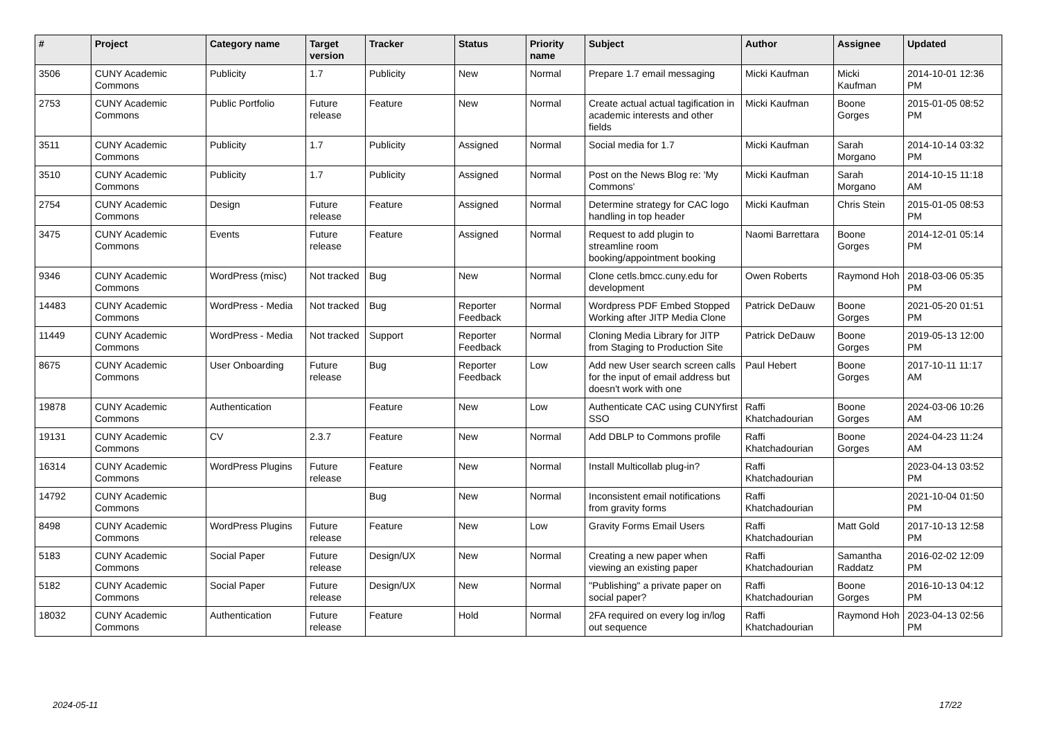| # | Project | Category name | Target version | Tracker | Status | Priority name | Subject | Author | Assignee | Updated |
| --- | --- | --- | --- | --- | --- | --- | --- | --- | --- | --- |
| 3506 | CUNY Academic Commons | Publicity | 1.7 | Publicity | New | Normal | Prepare 1.7 email messaging | Micki Kaufman | Micki Kaufman | 2014-10-01 12:36 PM |
| 2753 | CUNY Academic Commons | Public Portfolio | Future release | Feature | New | Normal | Create actual actual tagification in academic interests and other fields | Micki Kaufman | Boone Gorges | 2015-01-05 08:52 PM |
| 3511 | CUNY Academic Commons | Publicity | 1.7 | Publicity | Assigned | Normal | Social media for 1.7 | Micki Kaufman | Sarah Morgano | 2014-10-14 03:32 PM |
| 3510 | CUNY Academic Commons | Publicity | 1.7 | Publicity | Assigned | Normal | Post on the News Blog re: 'My Commons' | Micki Kaufman | Sarah Morgano | 2014-10-15 11:18 AM |
| 2754 | CUNY Academic Commons | Design | Future release | Feature | Assigned | Normal | Determine strategy for CAC logo handling in top header | Micki Kaufman | Chris Stein | 2015-01-05 08:53 PM |
| 3475 | CUNY Academic Commons | Events | Future release | Feature | Assigned | Normal | Request to add plugin to streamline room booking/appointment booking | Naomi Barrettara | Boone Gorges | 2014-12-01 05:14 PM |
| 9346 | CUNY Academic Commons | WordPress (misc) | Not tracked | Bug | New | Normal | Clone cetls.bmcc.cuny.edu for development | Owen Roberts | Raymond Hoh | 2018-03-06 05:35 PM |
| 14483 | CUNY Academic Commons | WordPress - Media | Not tracked | Bug | Reporter Feedback | Normal | Wordpress PDF Embed Stopped Working after JITP Media Clone | Patrick DeDauw | Boone Gorges | 2021-05-20 01:51 PM |
| 11449 | CUNY Academic Commons | WordPress - Media | Not tracked | Support | Reporter Feedback | Normal | Cloning Media Library for JITP from Staging to Production Site | Patrick DeDauw | Boone Gorges | 2019-05-13 12:00 PM |
| 8675 | CUNY Academic Commons | User Onboarding | Future release | Bug | Reporter Feedback | Low | Add new User search screen calls for the input of email address but doesn't work with one | Paul Hebert | Boone Gorges | 2017-10-11 11:17 AM |
| 19878 | CUNY Academic Commons | Authentication | | Feature | New | Low | Authenticate CAC using CUNYfirst SSO | Raffi Khatchadourian | Boone Gorges | 2024-03-06 10:26 AM |
| 19131 | CUNY Academic Commons | CV | 2.3.7 | Feature | New | Normal | Add DBLP to Commons profile | Raffi Khatchadourian | Boone Gorges | 2024-04-23 11:24 AM |
| 16314 | CUNY Academic Commons | WordPress Plugins | Future release | Feature | New | Normal | Install Multicollab plug-in? | Raffi Khatchadourian | | 2023-04-13 03:52 PM |
| 14792 | CUNY Academic Commons | | | Bug | New | Normal | Inconsistent email notifications from gravity forms | Raffi Khatchadourian | | 2021-10-04 01:50 PM |
| 8498 | CUNY Academic Commons | WordPress Plugins | Future release | Feature | New | Low | Gravity Forms Email Users | Raffi Khatchadourian | Matt Gold | 2017-10-13 12:58 PM |
| 5183 | CUNY Academic Commons | Social Paper | Future release | Design/UX | New | Normal | Creating a new paper when viewing an existing paper | Raffi Khatchadourian | Samantha Raddatz | 2016-02-02 12:09 PM |
| 5182 | CUNY Academic Commons | Social Paper | Future release | Design/UX | New | Normal | "Publishing" a private paper on social paper? | Raffi Khatchadourian | Boone Gorges | 2016-10-13 04:12 PM |
| 18032 | CUNY Academic Commons | Authentication | Future release | Feature | Hold | Normal | 2FA required on every log in/log out sequence | Raffi Khatchadourian | Raymond Hoh | 2023-04-13 02:56 PM |
2024-05-11 17/22